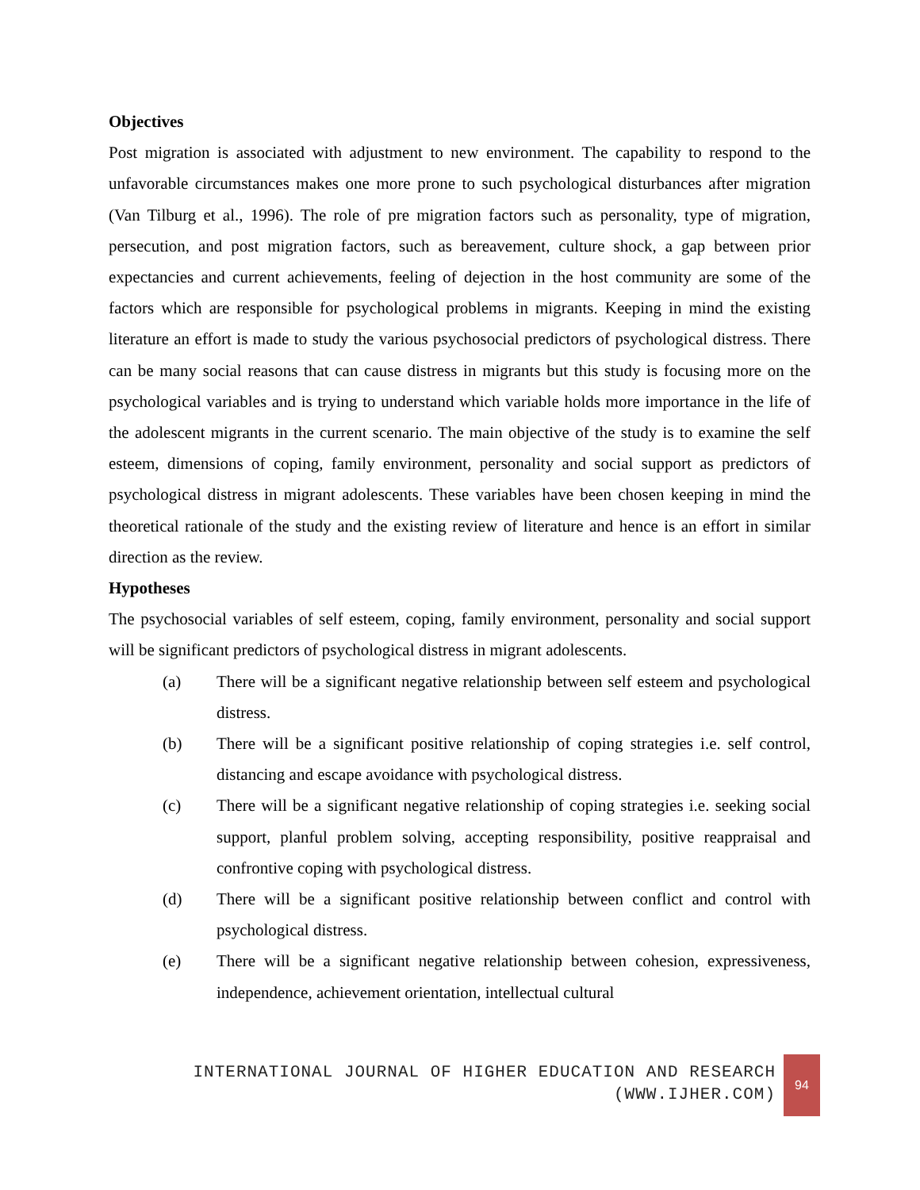Objectives
Post migration is associated with adjustment to new environment. The capability to respond to the unfavorable circumstances makes one more prone to such psychological disturbances after migration (Van Tilburg et al., 1996). The role of pre migration factors such as personality, type of migration, persecution, and post migration factors, such as bereavement, culture shock, a gap between prior expectancies and current achievements, feeling of dejection in the host community are some of the factors which are responsible for psychological problems in migrants. Keeping in mind the existing literature an effort is made to study the various psychosocial predictors of psychological distress. There can be many social reasons that can cause distress in migrants but this study is focusing more on the psychological variables and is trying to understand which variable holds more importance in the life of the adolescent migrants in the current scenario. The main objective of the study is to examine the self esteem, dimensions of coping, family environment, personality and social support as predictors of psychological distress in migrant adolescents. These variables have been chosen keeping in mind the theoretical rationale of the study and the existing review of literature and hence is an effort in similar direction as the review.
Hypotheses
The psychosocial variables of self esteem, coping, family environment, personality and social support will be significant predictors of psychological distress in migrant adolescents.
(a) There will be a significant negative relationship between self esteem and psychological distress.
(b) There will be a significant positive relationship of coping strategies i.e. self control, distancing and escape avoidance with psychological distress.
(c) There will be a significant negative relationship of coping strategies i.e. seeking social support, planful problem solving, accepting responsibility, positive reappraisal and confrontive coping with psychological distress.
(d) There will be a significant positive relationship between conflict and control with psychological distress.
(e) There will be a significant negative relationship between cohesion, expressiveness, independence, achievement orientation, intellectual cultural
INTERNATIONAL JOURNAL OF HIGHER EDUCATION AND RESEARCH
(WWW.IJHER.COM)
94